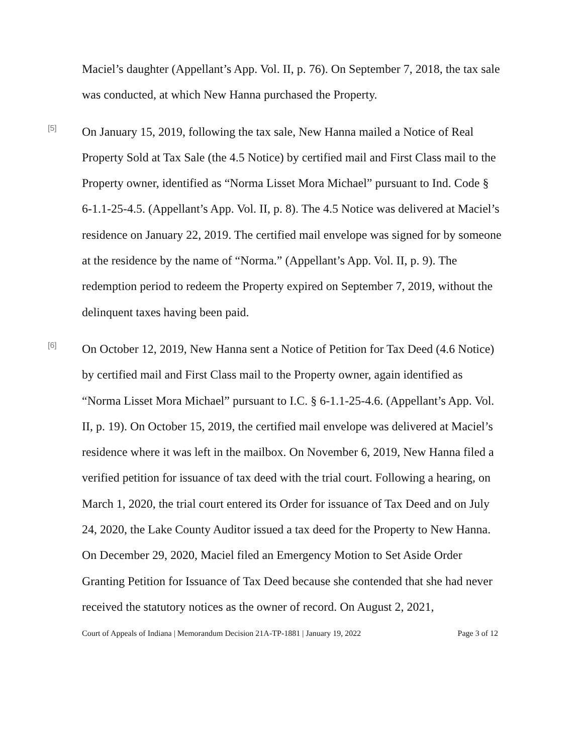Maciel’s daughter (Appellant’s App. Vol. II, p. 76). On September 7, 2018, the tax sale was conducted, at which New Hanna purchased the Property.
[5]
On January 15, 2019, following the tax sale, New Hanna mailed a Notice of Real Property Sold at Tax Sale (the 4.5 Notice) by certified mail and First Class mail to the Property owner, identified as “Norma Lisset Mora Michael” pursuant to Ind. Code § 6-1.1-25-4.5. (Appellant’s App. Vol. II, p. 8). The 4.5 Notice was delivered at Maciel’s residence on January 22, 2019. The certified mail envelope was signed for by someone at the residence by the name of “Norma.” (Appellant’s App. Vol. II, p. 9). The redemption period to redeem the Property expired on September 7, 2019, without the delinquent taxes having been paid.
[6]
On October 12, 2019, New Hanna sent a Notice of Petition for Tax Deed (4.6 Notice) by certified mail and First Class mail to the Property owner, again identified as “Norma Lisset Mora Michael” pursuant to I.C. § 6-1.1-25-4.6. (Appellant’s App. Vol. II, p. 19). On October 15, 2019, the certified mail envelope was delivered at Maciel’s residence where it was left in the mailbox. On November 6, 2019, New Hanna filed a verified petition for issuance of tax deed with the trial court. Following a hearing, on March 1, 2020, the trial court entered its Order for issuance of Tax Deed and on July 24, 2020, the Lake County Auditor issued a tax deed for the Property to New Hanna. On December 29, 2020, Maciel filed an Emergency Motion to Set Aside Order Granting Petition for Issuance of Tax Deed because she contended that she had never received the statutory notices as the owner of record. On August 2, 2021,
Court of Appeals of Indiana | Memorandum Decision 21A-TP-1881 | January 19, 2022 Page 3 of 12